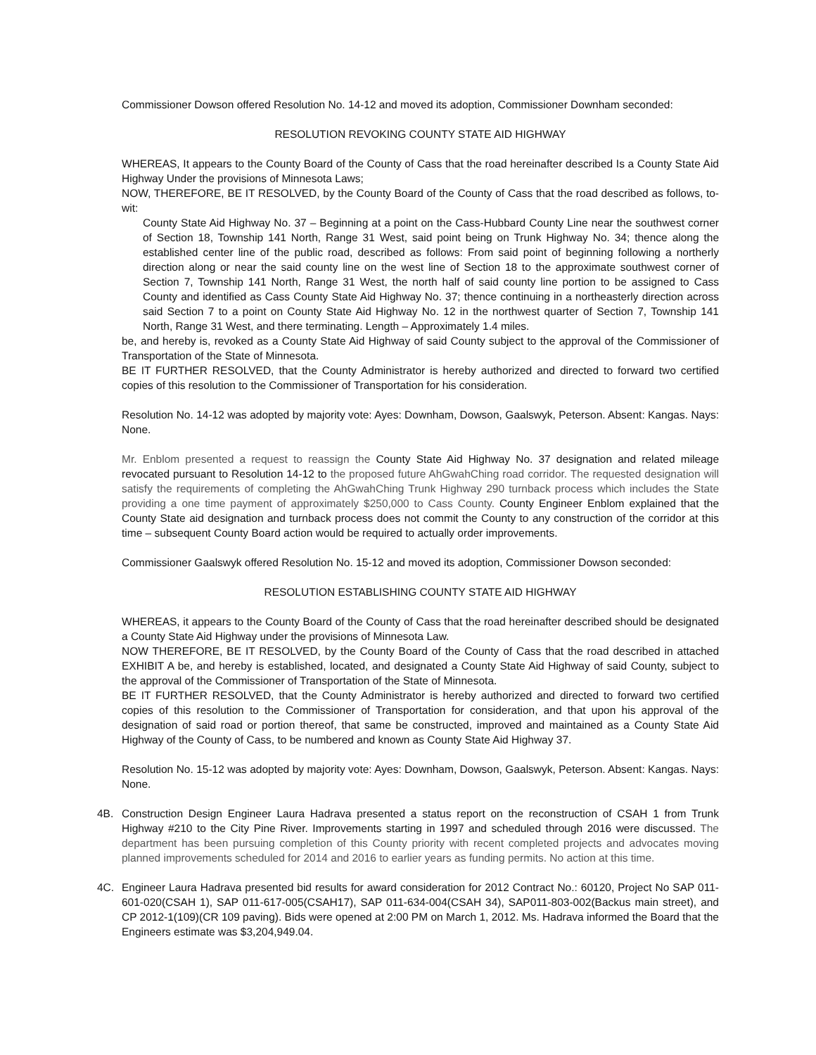Commissioner Dowson offered Resolution No. 14-12 and moved its adoption, Commissioner Downham seconded:
RESOLUTION REVOKING COUNTY STATE AID HIGHWAY
WHEREAS, It appears to the County Board of the County of Cass that the road hereinafter described Is a County State Aid Highway Under the provisions of Minnesota Laws;
NOW, THEREFORE, BE IT RESOLVED, by the County Board of the County of Cass that the road described as follows, to-wit:
County State Aid Highway No. 37 – Beginning at a point on the Cass-Hubbard County Line near the southwest corner of Section 18, Township 141 North, Range 31 West, said point being on Trunk Highway No. 34; thence along the established center line of the public road, described as follows: From said point of beginning following a northerly direction along or near the said county line on the west line of Section 18 to the approximate southwest corner of Section 7, Township 141 North, Range 31 West, the north half of said county line portion to be assigned to Cass County and identified as Cass County State Aid Highway No. 37; thence continuing in a northeasterly direction across said Section 7 to a point on County State Aid Highway No. 12 in the northwest quarter of Section 7, Township 141 North, Range 31 West, and there terminating. Length – Approximately 1.4 miles.
be, and hereby is, revoked as a County State Aid Highway of said County subject to the approval of the Commissioner of Transportation of the State of Minnesota.
BE IT FURTHER RESOLVED, that the County Administrator is hereby authorized and directed to forward two certified copies of this resolution to the Commissioner of Transportation for his consideration.
Resolution No. 14-12 was adopted by majority vote: Ayes: Downham, Dowson, Gaalswyk, Peterson. Absent: Kangas. Nays: None.
Mr. Enblom presented a request to reassign the County State Aid Highway No. 37 designation and related mileage revocated pursuant to Resolution 14-12 to the proposed future AhGwahChing road corridor. The requested designation will satisfy the requirements of completing the AhGwahChing Trunk Highway 290 turnback process which includes the State providing a one time payment of approximately $250,000 to Cass County. County Engineer Enblom explained that the County State aid designation and turnback process does not commit the County to any construction of the corridor at this time – subsequent County Board action would be required to actually order improvements.
Commissioner Gaalswyk offered Resolution No. 15-12 and moved its adoption, Commissioner Dowson seconded:
RESOLUTION ESTABLISHING COUNTY STATE AID HIGHWAY
WHEREAS, it appears to the County Board of the County of Cass that the road hereinafter described should be designated a County State Aid Highway under the provisions of Minnesota Law.
NOW THEREFORE, BE IT RESOLVED, by the County Board of the County of Cass that the road described in attached EXHIBIT A be, and hereby is established, located, and designated a County State Aid Highway of said County, subject to the approval of the Commissioner of Transportation of the State of Minnesota.
BE IT FURTHER RESOLVED, that the County Administrator is hereby authorized and directed to forward two certified copies of this resolution to the Commissioner of Transportation for consideration, and that upon his approval of the designation of said road or portion thereof, that same be constructed, improved and maintained as a County State Aid Highway of the County of Cass, to be numbered and known as County State Aid Highway 37.
Resolution No. 15-12 was adopted by majority vote: Ayes: Downham, Dowson, Gaalswyk, Peterson. Absent: Kangas. Nays: None.
4B. Construction Design Engineer Laura Hadrava presented a status report on the reconstruction of CSAH 1 from Trunk Highway #210 to the City Pine River. Improvements starting in 1997 and scheduled through 2016 were discussed. The department has been pursuing completion of this County priority with recent completed projects and advocates moving planned improvements scheduled for 2014 and 2016 to earlier years as funding permits. No action at this time.
4C. Engineer Laura Hadrava presented bid results for award consideration for 2012 Contract No.: 60120, Project No SAP 011-601-020(CSAH 1), SAP 011-617-005(CSAH17), SAP 011-634-004(CSAH 34), SAP011-803-002(Backus main street), and CP 2012-1(109)(CR 109 paving). Bids were opened at 2:00 PM on March 1, 2012. Ms. Hadrava informed the Board that the Engineers estimate was $3,204,949.04.